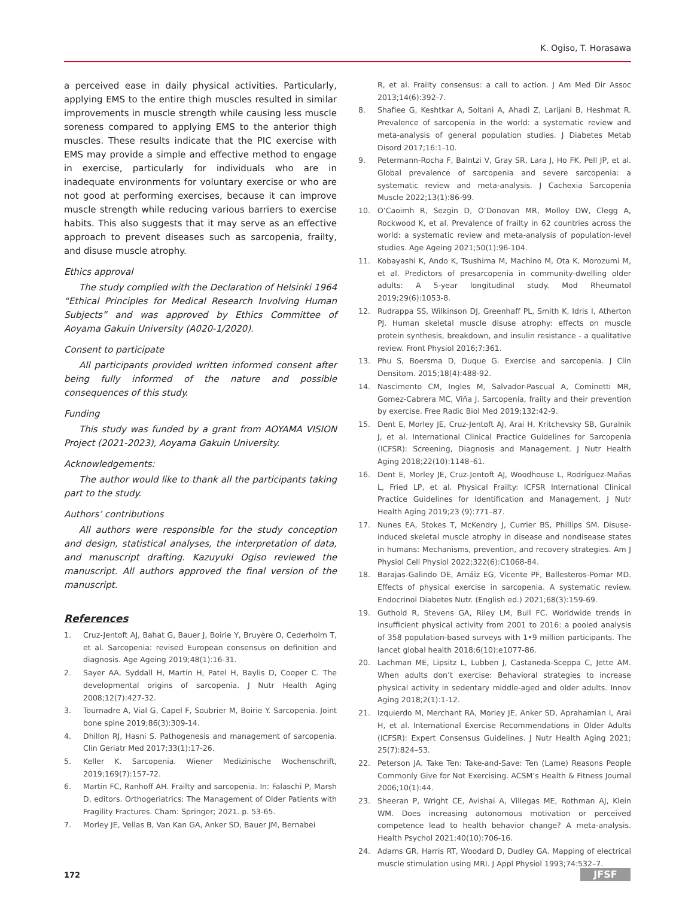K. Ogiso, T. Horasawa
a perceived ease in daily physical activities. Particularly, applying EMS to the entire thigh muscles resulted in similar improvements in muscle strength while causing less muscle soreness compared to applying EMS to the anterior thigh muscles. These results indicate that the PIC exercise with EMS may provide a simple and effective method to engage in exercise, particularly for individuals who are in inadequate environments for voluntary exercise or who are not good at performing exercises, because it can improve muscle strength while reducing various barriers to exercise habits. This also suggests that it may serve as an effective approach to prevent diseases such as sarcopenia, frailty, and disuse muscle atrophy.
Ethics approval
The study complied with the Declaration of Helsinki 1964 “Ethical Principles for Medical Research Involving Human Subjects” and was approved by Ethics Committee of Aoyama Gakuin University (A020-1/2020).
Consent to participate
All participants provided written informed consent after being fully informed of the nature and possible consequences of this study.
Funding
This study was funded by a grant from AOYAMA VISION Project (2021-2023), Aoyama Gakuin University.
Acknowledgements:
The author would like to thank all the participants taking part to the study.
Authors’ contributions
All authors were responsible for the study conception and design, statistical analyses, the interpretation of data, and manuscript drafting. Kazuyuki Ogiso reviewed the manuscript. All authors approved the final version of the manuscript.
References
1. Cruz-Jentoft AJ, Bahat G, Bauer J, Boirie Y, Bruyère O, Cederholm T, et al. Sarcopenia: revised European consensus on definition and diagnosis. Age Ageing 2019;48(1):16-31.
2. Sayer AA, Syddall H, Martin H, Patel H, Baylis D, Cooper C. The developmental origins of sarcopenia. J Nutr Health Aging 2008;12(7):427-32.
3. Tournadre A, Vial G, Capel F, Soubrier M, Boirie Y. Sarcopenia. Joint bone spine 2019;86(3):309-14.
4. Dhillon RJ, Hasni S. Pathogenesis and management of sarcopenia. Clin Geriatr Med 2017;33(1):17-26.
5. Keller K. Sarcopenia. Wiener Medizinische Wochenschrift, 2019;169(7):157-72.
6. Martin FC, Ranhoff AH. Frailty and sarcopenia. In: Falaschi P, Marsh D, editors. Orthogeriatrics: The Management of Older Patients with Fragility Fractures. Cham: Springer; 2021. p. 53-65.
7. Morley JE, Vellas B, Van Kan GA, Anker SD, Bauer JM, Bernabei
R, et al. Frailty consensus: a call to action. J Am Med Dir Assoc 2013;14(6):392-7.
8. Shafiee G, Keshtkar A, Soltani A, Ahadi Z, Larijani B, Heshmat R. Prevalence of sarcopenia in the world: a systematic review and meta-analysis of general population studies. J Diabetes Metab Disord 2017;16:1-10.
9. Petermann-Rocha F, Balntzi V, Gray SR, Lara J, Ho FK, Pell JP, et al. Global prevalence of sarcopenia and severe sarcopenia: a systematic review and meta-analysis. J Cachexia Sarcopenia Muscle 2022;13(1):86-99.
10. O’Caoimh R, Sezgin D, O’Donovan MR, Molloy DW, Clegg A, Rockwood K, et al. Prevalence of frailty in 62 countries across the world: a systematic review and meta-analysis of population-level studies. Age Ageing 2021;50(1):96-104.
11. Kobayashi K, Ando K, Tsushima M, Machino M, Ota K, Morozumi M, et al. Predictors of presarcopenia in community-dwelling older adults: A 5-year longitudinal study. Mod Rheumatol 2019;29(6):1053-8.
12. Rudrappa SS, Wilkinson DJ, Greenhaff PL, Smith K, Idris I, Atherton PJ. Human skeletal muscle disuse atrophy: effects on muscle protein synthesis, breakdown, and insulin resistance - a qualitative review. Front Physiol 2016;7:361.
13. Phu S, Boersma D, Duque G. Exercise and sarcopenia. J Clin Densitom. 2015;18(4):488-92.
14. Nascimento CM, Ingles M, Salvador-Pascual A, Cominetti MR, Gomez-Cabrera MC, Viña J. Sarcopenia, frailty and their prevention by exercise. Free Radic Biol Med 2019;132:42-9.
15. Dent E, Morley JE, Cruz-Jentoft AJ, Arai H, Kritchevsky SB, Guralnik J, et al. International Clinical Practice Guidelines for Sarcopenia (ICFSR): Screening, Diagnosis and Management. J Nutr Health Aging 2018;22(10):1148–61.
16. Dent E, Morley JE, Cruz-Jentoft AJ, Woodhouse L, Rodríguez-Mañas L, Fried LP, et al. Physical Frailty: ICFSR International Clinical Practice Guidelines for Identification and Management. J Nutr Health Aging 2019;23 (9):771–87.
17. Nunes EA, Stokes T, McKendry J, Currier BS, Phillips SM. Disuse-induced skeletal muscle atrophy in disease and nondisease states in humans: Mechanisms, prevention, and recovery strategies. Am J Physiol Cell Physiol 2022;322(6):C1068-84.
18. Barajas-Galindo DE, Arnáiz EG, Vicente PF, Ballesteros-Pomar MD. Effects of physical exercise in sarcopenia. A systematic review. Endocrinol Diabetes Nutr. (English ed.) 2021;68(3):159-69.
19. Guthold R, Stevens GA, Riley LM, Bull FC. Worldwide trends in insufficient physical activity from 2001 to 2016: a pooled analysis of 358 population-based surveys with 1•9 million participants. The lancet global health 2018;6(10):e1077-86.
20. Lachman ME, Lipsitz L, Lubben J, Castaneda-Sceppa C, Jette AM. When adults don’t exercise: Behavioral strategies to increase physical activity in sedentary middle-aged and older adults. Innov Aging 2018;2(1):1-12.
21. Izquierdo M, Merchant RA, Morley JE, Anker SD, Aprahamian I, Arai H, et al. International Exercise Recommendations in Older Adults (ICFSR): Expert Consensus Guidelines. J Nutr Health Aging 2021; 25(7):824–53.
22. Peterson JA. Take Ten: Take-and-Save: Ten (Lame) Reasons People Commonly Give for Not Exercising. ACSM’s Health & Fitness Journal 2006;10(1):44.
23. Sheeran P, Wright CE, Avishai A, Villegas ME, Rothman AJ, Klein WM. Does increasing autonomous motivation or perceived competence lead to health behavior change? A meta-analysis. Health Psychol 2021;40(10):706-16.
24. Adams GR, Harris RT, Woodard D, Dudley GA. Mapping of electrical muscle stimulation using MRI. J Appl Physiol 1993;74:532–7.
172 JFSF